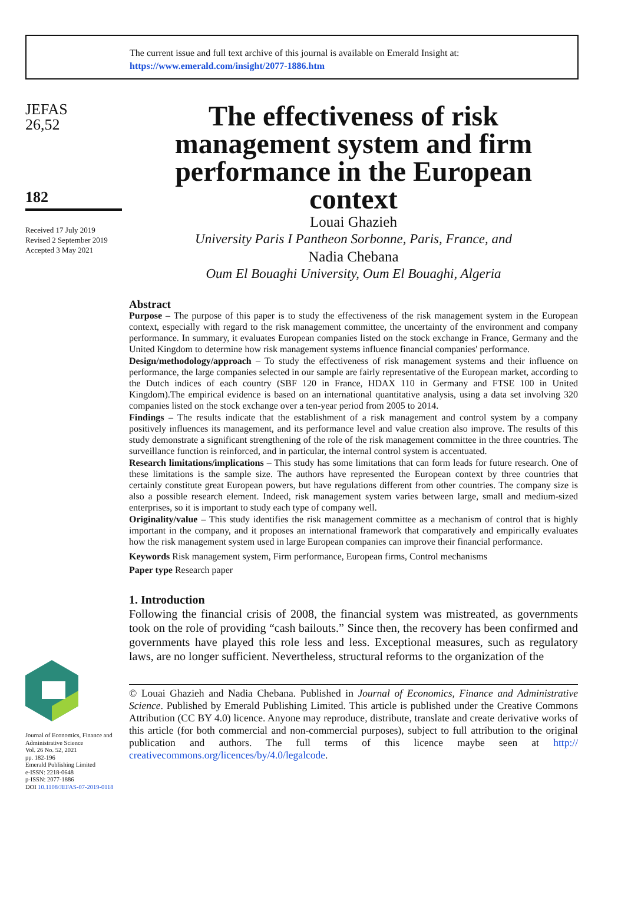The current issue and full text archive of this journal is available on Emerald Insight at:
https://www.emerald.com/insight/2077-1886.htm
JEFAS
26,52
182
Received 17 July 2019
Revised 2 September 2019
Accepted 3 May 2021
Journal of Economics, Finance and Administrative Science
Vol. 26 No. 52, 2021
pp. 182-196
Emerald Publishing Limited
e-ISSN: 2218-0648
p-ISSN: 2077-1886
DOI 10.1108/JEFAS-07-2019-0118
The effectiveness of risk management system and firm performance in the European context
Louai Ghazieh
University Paris I Pantheon Sorbonne, Paris, France, and
Nadia Chebana
Oum El Bouaghi University, Oum El Bouaghi, Algeria
Abstract
Purpose – The purpose of this paper is to study the effectiveness of the risk management system in the European context, especially with regard to the risk management committee, the uncertainty of the environment and company performance. In summary, it evaluates European companies listed on the stock exchange in France, Germany and the United Kingdom to determine how risk management systems influence financial companies' performance.
Design/methodology/approach – To study the effectiveness of risk management systems and their influence on performance, the large companies selected in our sample are fairly representative of the European market, according to the Dutch indices of each country (SBF 120 in France, HDAX 110 in Germany and FTSE 100 in United Kingdom).The empirical evidence is based on an international quantitative analysis, using a data set involving 320 companies listed on the stock exchange over a ten-year period from 2005 to 2014.
Findings – The results indicate that the establishment of a risk management and control system by a company positively influences its management, and its performance level and value creation also improve. The results of this study demonstrate a significant strengthening of the role of the risk management committee in the three countries. The surveillance function is reinforced, and in particular, the internal control system is accentuated.
Research limitations/implications – This study has some limitations that can form leads for future research. One of these limitations is the sample size. The authors have represented the European context by three countries that certainly constitute great European powers, but have regulations different from other countries. The company size is also a possible research element. Indeed, risk management system varies between large, small and medium-sized enterprises, so it is important to study each type of company well.
Originality/value – This study identifies the risk management committee as a mechanism of control that is highly important in the company, and it proposes an international framework that comparatively and empirically evaluates how the risk management system used in large European companies can improve their financial performance.
Keywords Risk management system, Firm performance, European firms, Control mechanisms
Paper type Research paper
1. Introduction
Following the financial crisis of 2008, the financial system was mistreated, as governments took on the role of providing “cash bailouts.” Since then, the recovery has been confirmed and governments have played this role less and less. Exceptional measures, such as regulatory laws, are no longer sufficient. Nevertheless, structural reforms to the organization of the
© Louai Ghazieh and Nadia Chebana. Published in Journal of Economics, Finance and Administrative Science. Published by Emerald Publishing Limited. This article is published under the Creative Commons Attribution (CC BY 4.0) licence. Anyone may reproduce, distribute, translate and create derivative works of this article (for both commercial and non-commercial purposes), subject to full attribution to the original publication and authors. The full terms of this licence maybe seen at http:// creativecommons.org/licences/by/4.0/legalcode.